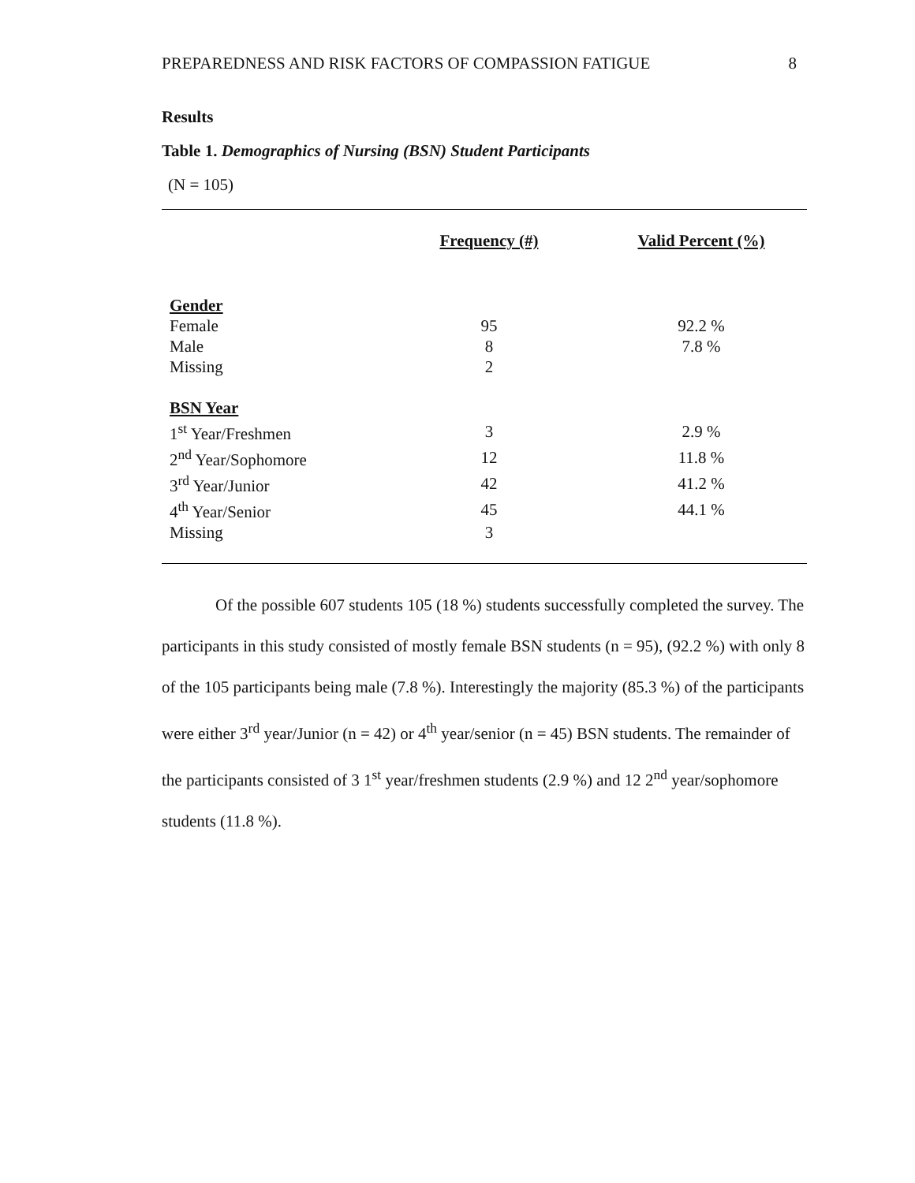PREPAREDNESS AND RISK FACTORS OF COMPASSION FATIGUE 8
Results
Table 1. Demographics of Nursing (BSN) Student Participants
(N = 105)
| | Frequency (#) | Valid Percent (%) |
| --- | --- | --- |
| Gender | | |
| Female | 95 | 92.2 % |
| Male | 8 | 7.8 % |
| Missing | 2 | |
| BSN Year | | |
| 1<sup>st</sup> Year/Freshmen | 3 | 2.9 % |
| 2<sup>nd</sup> Year/Sophomore | 12 | 11.8 % |
| 3<sup>rd</sup> Year/Junior | 42 | 41.2 % |
| 4<sup>th</sup> Year/Senior | 45 | 44.1 % |
| Missing | 3 | |
Of the possible 607 students 105 (18 %) students successfully completed the survey. The participants in this study consisted of mostly female BSN students (n = 95), (92.2 %) with only 8 of the 105 participants being male (7.8 %). Interestingly the majority (85.3 %) of the participants were either 3<sup>rd</sup> year/Junior (n = 42) or 4<sup>th</sup> year/senior (n = 45) BSN students. The remainder of the participants consisted of 3 1<sup>st</sup> year/freshmen students (2.9 %) and 12 2<sup>nd</sup> year/sophomore students (11.8 %).